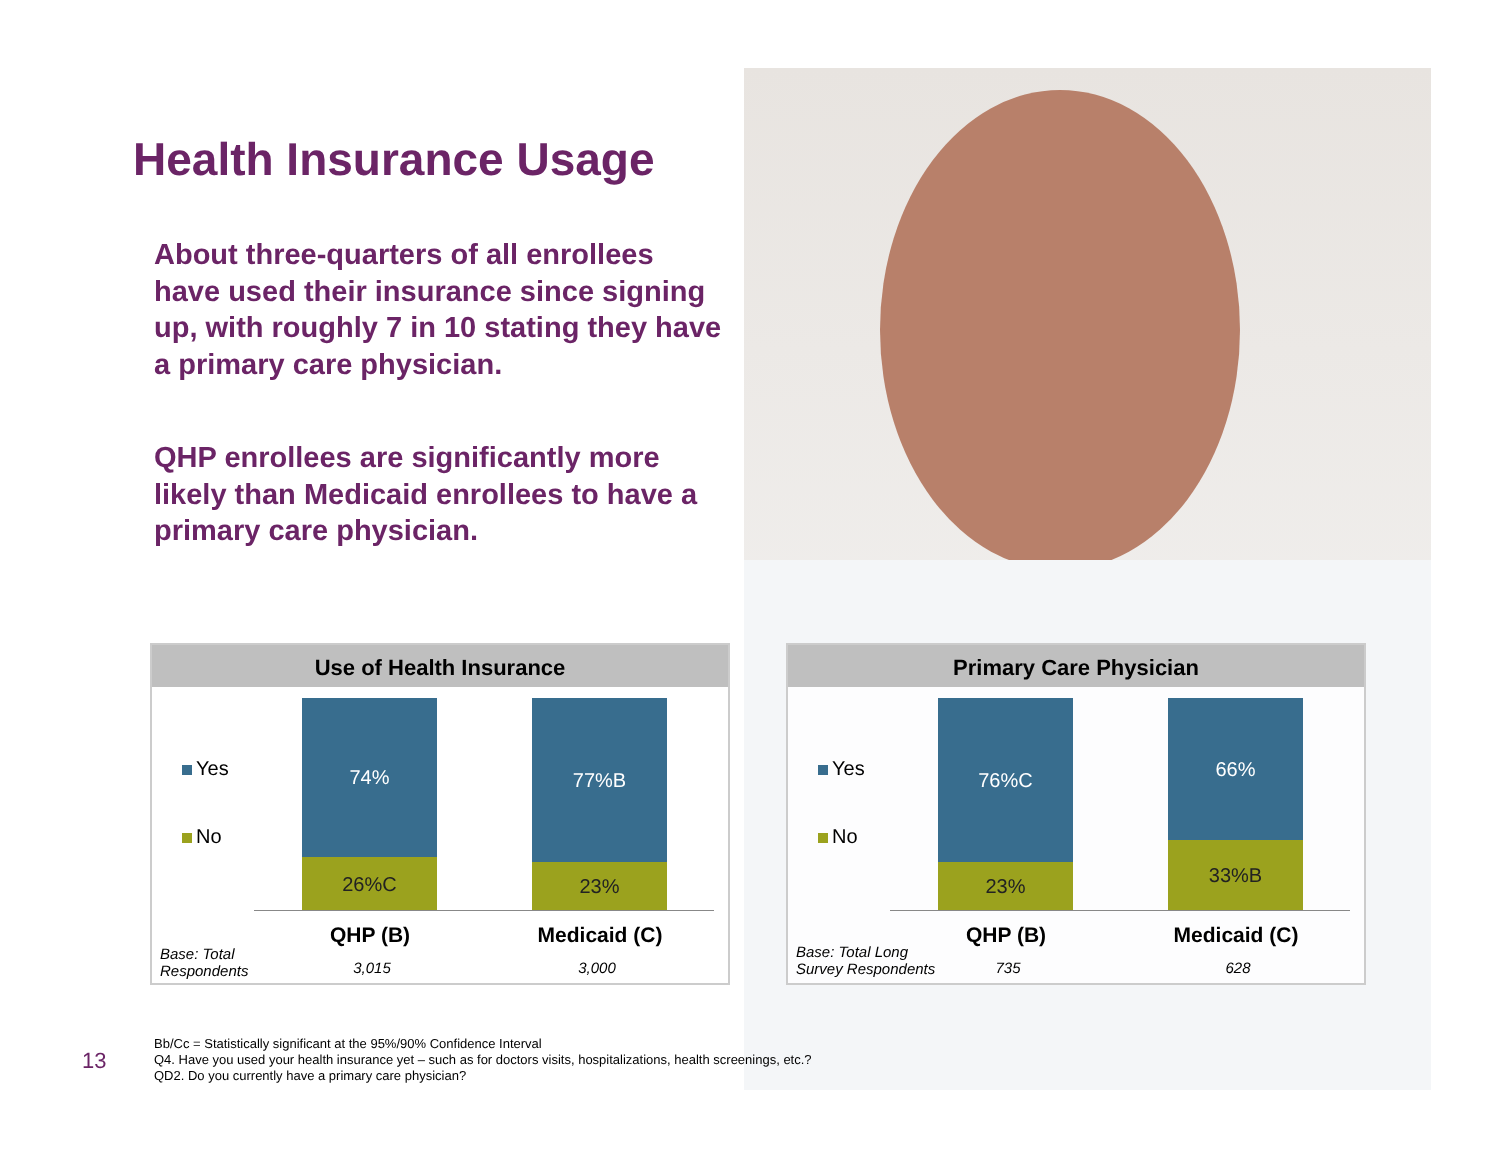Health Insurance Usage
About three-quarters of all enrollees have used their insurance since signing up, with roughly 7 in 10 stating they have a primary care physician.
QHP enrollees are significantly more likely than Medicaid enrollees to have a primary care physician.
Use of Health Insurance
Yes
No
74%
26%C
77%B
23%
QHP (B) Medicaid (C)
Base: Total
Respondents
3,015 3,000
Primary Care Physician
Yes
No
76%C
23%
66%
33%B
QHP (B) Medicaid (C)
Base: Total Long
Survey Respondents
735 628
13
Bb/Cc = Statistically significant at the 95%/90% Confidence Interval
Q4. Have you used your health insurance yet – such as for doctors visits, hospitalizations, health screenings, etc.?
QD2. Do you currently have a primary care physician?